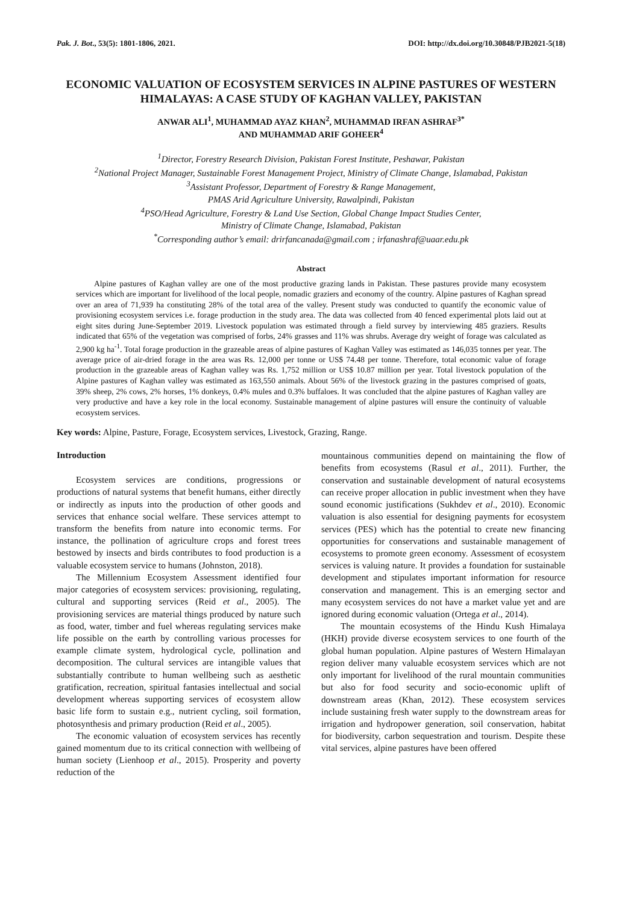Pak. J. Bot., 53(5): 1801-1806, 2021. DOI: http://dx.doi.org/10.30848/PJB2021-5(18)
ECONOMIC VALUATION OF ECOSYSTEM SERVICES IN ALPINE PASTURES OF WESTERN HIMALAYAS: A CASE STUDY OF KAGHAN VALLEY, PAKISTAN
ANWAR ALI<sup>1</sup>, MUHAMMAD AYAZ KHAN<sup>2</sup>, MUHAMMAD IRFAN ASHRAF<sup>3*</sup>
AND MUHAMMAD ARIF GOHEER<sup>4</sup>
<sup>1</sup> Director, Forestry Research Division, Pakistan Forest Institute, Peshawar, Pakistan
<sup>2</sup> National Project Manager, Sustainable Forest Management Project, Ministry of Climate Change, Islamabad, Pakistan
<sup>3</sup> Assistant Professor, Department of Forestry & Range Management,
PMAS Arid Agriculture University, Rawalpindi, Pakistan
<sup>4</sup> PSO/Head Agriculture, Forestry & Land Use Section, Global Change Impact Studies Center,
Ministry of Climate Change, Islamabad, Pakistan
<sup>*</sup> Corresponding author’s email: drirfancanada@gmail.com ; irfanashraf@uaar.edu.pk
Abstract
Alpine pastures of Kaghan valley are one of the most productive grazing lands in Pakistan. These pastures provide many ecosystem services which are important for livelihood of the local people, nomadic graziers and economy of the country. Alpine pastures of Kaghan spread over an area of 71,939 ha constituting 28% of the total area of the valley. Present study was conducted to quantify the economic value of provisioning ecosystem services i.e. forage production in the study area. The data was collected from 40 fenced experimental plots laid out at eight sites during June-September 2019. Livestock population was estimated through a field survey by interviewing 485 graziers. Results indicated that 65% of the vegetation was comprised of forbs, 24% grasses and 11% was shrubs. Average dry weight of forage was calculated as 2,900 kg ha<sup>-1</sup>. Total forage production in the grazeable areas of alpine pastures of Kaghan Valley was estimated as 146,035 tonnes per year. The average price of air-dried forage in the area was Rs. 12,000 per tonne or US$ 74.48 per tonne. Therefore, total economic value of forage production in the grazeable areas of Kaghan valley was Rs. 1,752 million or US$ 10.87 million per year. Total livestock population of the Alpine pastures of Kaghan valley was estimated as 163,550 animals. About 56% of the livestock grazing in the pastures comprised of goats, 39% sheep, 2% cows, 2% horses, 1% donkeys, 0.4% mules and 0.3% buffaloes. It was concluded that the alpine pastures of Kaghan valley are very productive and have a key role in the local economy. Sustainable management of alpine pastures will ensure the continuity of valuable ecosystem services.
Key words: Alpine, Pasture, Forage, Ecosystem services, Livestock, Grazing, Range.
Introduction
Ecosystem services are conditions, progressions or productions of natural systems that benefit humans, either directly or indirectly as inputs into the production of other goods and services that enhance social welfare. These services attempt to transform the benefits from nature into economic terms. For instance, the pollination of agriculture crops and forest trees bestowed by insects and birds contributes to food production is a valuable ecosystem service to humans (Johnston, 2018).
The Millennium Ecosystem Assessment identified four major categories of ecosystem services: provisioning, regulating, cultural and supporting services (Reid et al., 2005). The provisioning services are material things produced by nature such as food, water, timber and fuel whereas regulating services make life possible on the earth by controlling various processes for example climate system, hydrological cycle, pollination and decomposition. The cultural services are intangible values that substantially contribute to human wellbeing such as aesthetic gratification, recreation, spiritual fantasies intellectual and social development whereas supporting services of ecosystem allow basic life form to sustain e.g., nutrient cycling, soil formation, photosynthesis and primary production (Reid et al., 2005).
The economic valuation of ecosystem services has recently gained momentum due to its critical connection with wellbeing of human society (Lienhoop et al., 2015). Prosperity and poverty reduction of the
mountainous communities depend on maintaining the flow of benefits from ecosystems (Rasul et al., 2011). Further, the conservation and sustainable development of natural ecosystems can receive proper allocation in public investment when they have sound economic justifications (Sukhdev et al., 2010). Economic valuation is also essential for designing payments for ecosystem services (PES) which has the potential to create new financing opportunities for conservations and sustainable management of ecosystems to promote green economy. Assessment of ecosystem services is valuing nature. It provides a foundation for sustainable development and stipulates important information for resource conservation and management. This is an emerging sector and many ecosystem services do not have a market value yet and are ignored during economic valuation (Ortega et al., 2014).
The mountain ecosystems of the Hindu Kush Himalaya (HKH) provide diverse ecosystem services to one fourth of the global human population. Alpine pastures of Western Himalayan region deliver many valuable ecosystem services which are not only important for livelihood of the rural mountain communities but also for food security and socio-economic uplift of downstream areas (Khan, 2012). These ecosystem services include sustaining fresh water supply to the downstream areas for irrigation and hydropower generation, soil conservation, habitat for biodiversity, carbon sequestration and tourism. Despite these vital services, alpine pastures have been offered